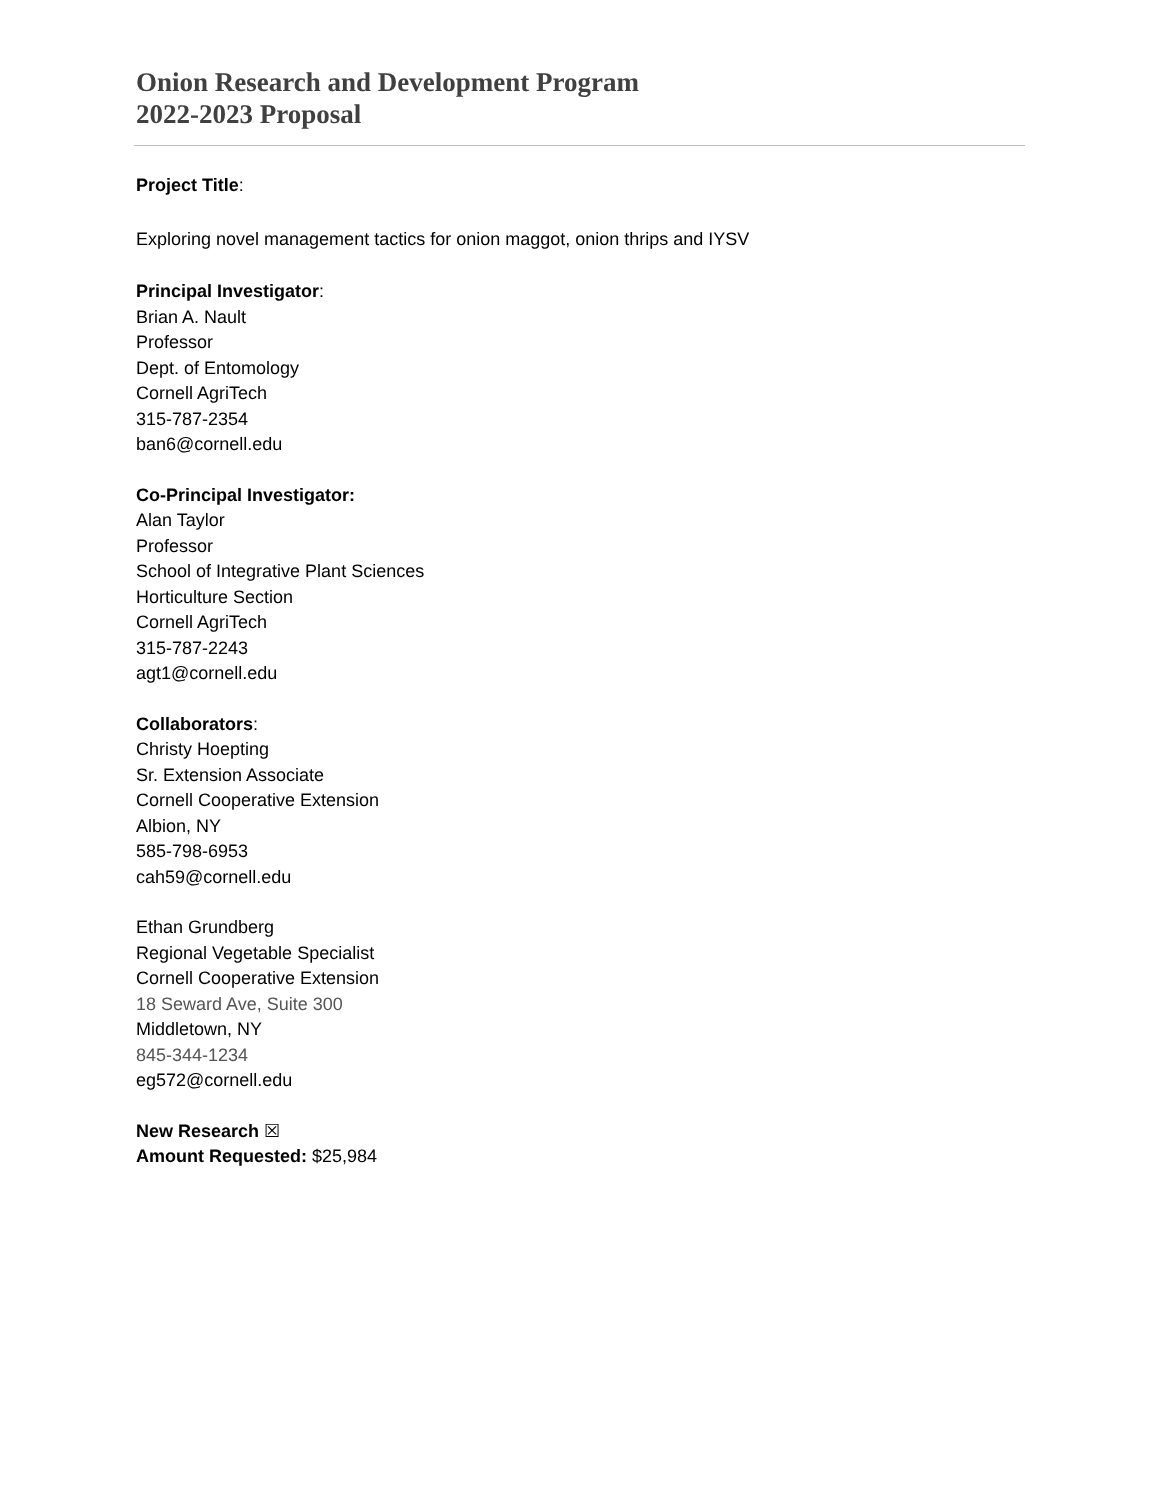Onion Research and Development Program
2022-2023 Proposal
Project Title:
Exploring novel management tactics for onion maggot, onion thrips and IYSV
Principal Investigator:
Brian A. Nault
Professor
Dept. of Entomology
Cornell AgriTech
315-787-2354
ban6@cornell.edu
Co-Principal Investigator:
Alan Taylor
Professor
School of Integrative Plant Sciences
Horticulture Section
Cornell AgriTech
315-787-2243
agt1@cornell.edu
Collaborators:
Christy Hoepting
Sr. Extension Associate
Cornell Cooperative Extension
Albion, NY
585-798-6953
cah59@cornell.edu
Ethan Grundberg
Regional Vegetable Specialist
Cornell Cooperative Extension
18 Seward Ave, Suite 300
Middletown, NY
845-344-1234
eg572@cornell.edu
New Research ☒
Amount Requested: $25,984